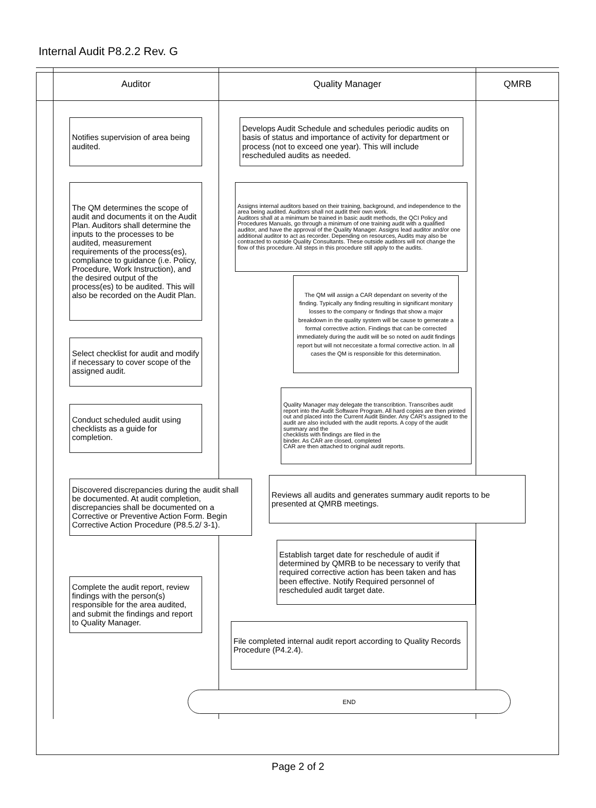Internal Audit P8.2.2 Rev. G
Auditor Quality Manager QMRB
Notifies supervision of area being audited.
The QM determines the scope of audit and documents it on the Audit Plan. Auditors shall determine the inputs to the processes to be audited, measurement requirements of the process(es), compliance to guidance (i.e. Policy, Procedure, Work Instruction), and the desired output of the process(es) to be audited. This will also be recorded on the Audit Plan.
Select checklist for audit and modify if necessary to cover scope of the assigned audit.
Conduct scheduled audit using checklists as a guide for completion.
Discovered discrepancies during the audit shall be documented. At audit completion, discrepancies shall be documented on a Corrective or Preventive Action Form. Begin Corrective Action Procedure (P8.5.2/ 3-1).
Complete the audit report, review findings with the person(s) responsible for the area audited, and submit the findings and report to Quality Manager.
Develops Audit Schedule and schedules periodic audits on basis of status and importance of activity for department or process (not to exceed one year). This will include rescheduled audits as needed.
Assigns internal auditors based on their training, background, and independence to the area being audited. Auditors shall not audit their own work.
Auditors shall at a minimum be trained in basic audit methods, the QCI Policy and Procedures Manuals, go through a minimum of one training audit with a qualified auditor, and have the approval of the Quality Manager. Assigns lead auditor and/or one additional auditor to act as recorder. Depending on resources, Audits may also be contracted to outside Quality Consultants. These outside auditors will not change the flow of this procedure. All steps in this procedure still apply to the audits.
The QM will assign a CAR dependant on severity of the finding. Typically any finding resulting in significant monitary losses to the company or findings that show a major breakdown in the quality system will be cause to gernerate a formal corrective action. Findings that can be corrected immediately during the audit will be so noted on audit findings report but will not neccesitate a formal corrective action. In all cases the QM is responsible for this determination.
Quality Manager may delegate the transcribtion. Transcribes audit report into the Audit Software Program. All hard copies are then printed out and placed into the Current Audit Binder. Any CAR's assigned to the audit are also included with the audit reports. A copy of the audit summary and the
checklists with findings are filed in the
binder. As CAR are closed, completed
CAR are then attached to original audit reports.
Reviews all audits and generates summary audit reports to be presented at QMRB meetings.
Establish target date for reschedule of audit if determined by QMRB to be necessary to verify that required corrective action has been taken and has been effective. Notify Required personnel of rescheduled audit target date.
File completed internal audit report according to Quality Records Procedure (P4.2.4).
END
Page 2 of 2